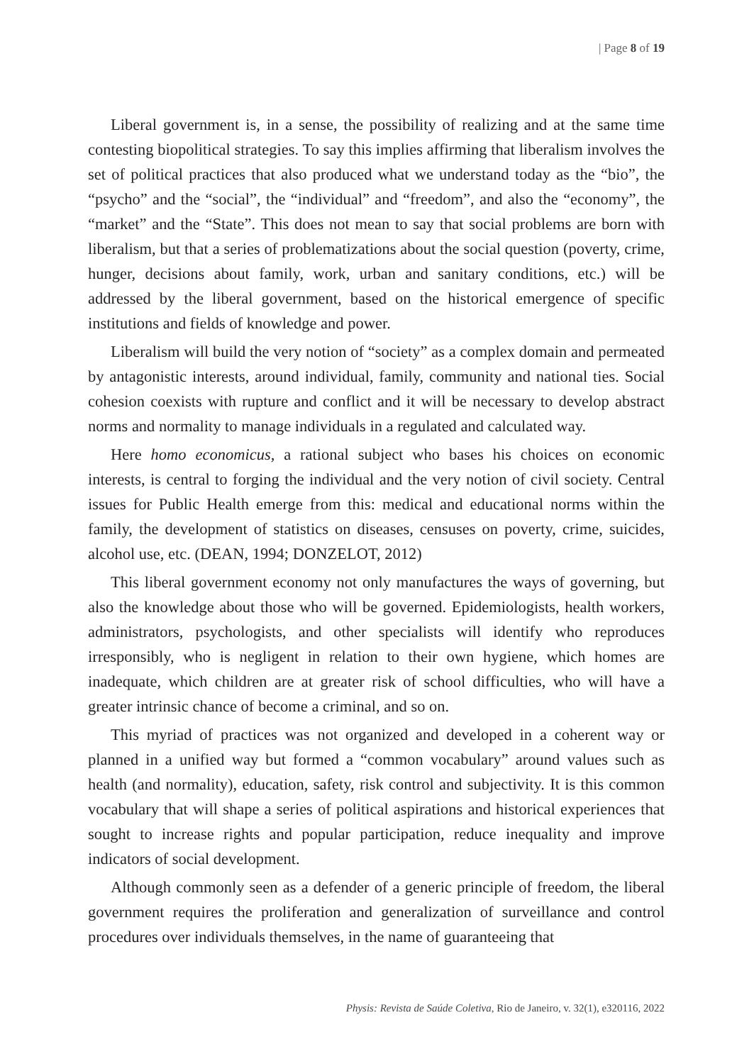| Page 8 of 19
Liberal government is, in a sense, the possibility of realizing and at the same time contesting biopolitical strategies. To say this implies affirming that liberalism involves the set of political practices that also produced what we understand today as the “bio”, the “psycho” and the “social”, the “individual” and “freedom”, and also the “economy”, the “market” and the “State”. This does not mean to say that social problems are born with liberalism, but that a series of problematizations about the social question (poverty, crime, hunger, decisions about family, work, urban and sanitary conditions, etc.) will be addressed by the liberal government, based on the historical emergence of specific institutions and fields of knowledge and power.
Liberalism will build the very notion of “society” as a complex domain and permeated by antagonistic interests, around individual, family, community and national ties. Social cohesion coexists with rupture and conflict and it will be necessary to develop abstract norms and normality to manage individuals in a regulated and calculated way.
Here homo economicus, a rational subject who bases his choices on economic interests, is central to forging the individual and the very notion of civil society. Central issues for Public Health emerge from this: medical and educational norms within the family, the development of statistics on diseases, censuses on poverty, crime, suicides, alcohol use, etc. (DEAN, 1994; DONZELOT, 2012)
This liberal government economy not only manufactures the ways of governing, but also the knowledge about those who will be governed. Epidemiologists, health workers, administrators, psychologists, and other specialists will identify who reproduces irresponsibly, who is negligent in relation to their own hygiene, which homes are inadequate, which children are at greater risk of school difficulties, who will have a greater intrinsic chance of become a criminal, and so on.
This myriad of practices was not organized and developed in a coherent way or planned in a unified way but formed a “common vocabulary” around values such as health (and normality), education, safety, risk control and subjectivity. It is this common vocabulary that will shape a series of political aspirations and historical experiences that sought to increase rights and popular participation, reduce inequality and improve indicators of social development.
Although commonly seen as a defender of a generic principle of freedom, the liberal government requires the proliferation and generalization of surveillance and control procedures over individuals themselves, in the name of guaranteeing that
Physis: Revista de Saúde Coletiva, Rio de Janeiro, v. 32(1), e320116, 2022